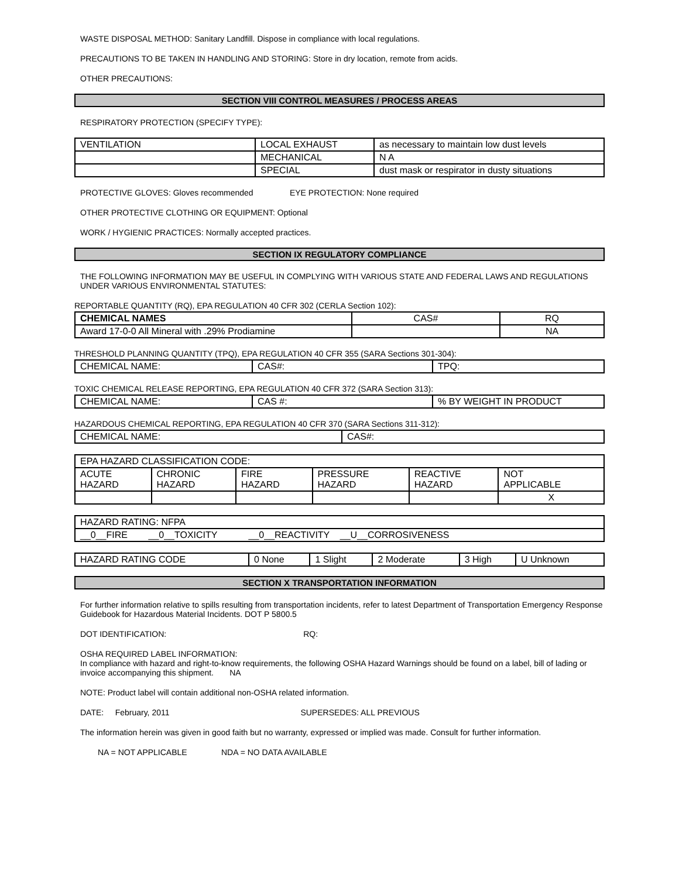WASTE DISPOSAL METHOD: Sanitary Landfill. Dispose in compliance with local regulations.
PRECAUTIONS TO BE TAKEN IN HANDLING AND STORING: Store in dry location, remote from acids.
OTHER PRECAUTIONS:
SECTION VIII CONTROL MEASURES / PROCESS AREAS
RESPIRATORY PROTECTION (SPECIFY TYPE):
| VENTILATION | LOCAL EXHAUST | as necessary to maintain low dust levels |
| | MECHANICAL | N A |
| | SPECIAL | dust mask or respirator in dusty situations |
PROTECTIVE GLOVES: Gloves recommended EYE PROTECTION: None required
OTHER PROTECTIVE CLOTHING OR EQUIPMENT: Optional
WORK / HYGIENIC PRACTICES: Normally accepted practices.
SECTION IX REGULATORY COMPLIANCE
THE FOLLOWING INFORMATION MAY BE USEFUL IN COMPLYING WITH VARIOUS STATE AND FEDERAL LAWS AND REGULATIONS UNDER VARIOUS ENVIRONMENTAL STATUTES:
REPORTABLE QUANTITY (RQ), EPA REGULATION 40 CFR 302 (CERLA Section 102):
| CHEMICAL NAMES | CAS# | RQ |
| --- | --- | --- |
| Award 17-0-0 All Mineral with .29% Prodiamine | | NA |
THRESHOLD PLANNING QUANTITY (TPQ), EPA REGULATION 40 CFR 355 (SARA Sections 301-304):
| CHEMICAL NAME: | CAS#: | TPQ: |
TOXIC CHEMICAL RELEASE REPORTING, EPA REGULATION 40 CFR 372 (SARA Section 313):
| CHEMICAL NAME: | CAS #: | % BY WEIGHT IN PRODUCT |
HAZARDOUS CHEMICAL REPORTING, EPA REGULATION 40 CFR 370 (SARA Sections 311-312):
| CHEMICAL NAME: | CAS#: |
| EPA HAZARD CLASSIFICATION CODE: | | | | | |
| ACUTE HAZARD | CHRONIC HAZARD | FIRE HAZARD | PRESSURE HAZARD | REACTIVE HAZARD | NOT APPLICABLE |
| | | | | | X |
| HAZARD RATING: NFPA |
| __0__FIRE __0__TOXICITY __0__REACTIVITY __U__CORROSIVENESS |
| HAZARD RATING CODE | 0 None | 1 Slight | 2 Moderate | 3 High | U Unknown |
SECTION X TRANSPORTATION INFORMATION
For further information relative to spills resulting from transportation incidents, refer to latest Department of Transportation Emergency Response Guidebook for Hazardous Material Incidents. DOT P 5800.5
DOT IDENTIFICATION: RQ:
OSHA REQUIRED LABEL INFORMATION:
In compliance with hazard and right-to-know requirements, the following OSHA Hazard Warnings should be found on a label, bill of lading or invoice accompanying this shipment. NA
NOTE: Product label will contain additional non-OSHA related information.
DATE: February, 2011 SUPERSEDES: ALL PREVIOUS
The information herein was given in good faith but no warranty, expressed or implied was made. Consult for further information.
NA = NOT APPLICABLE NDA = NO DATA AVAILABLE